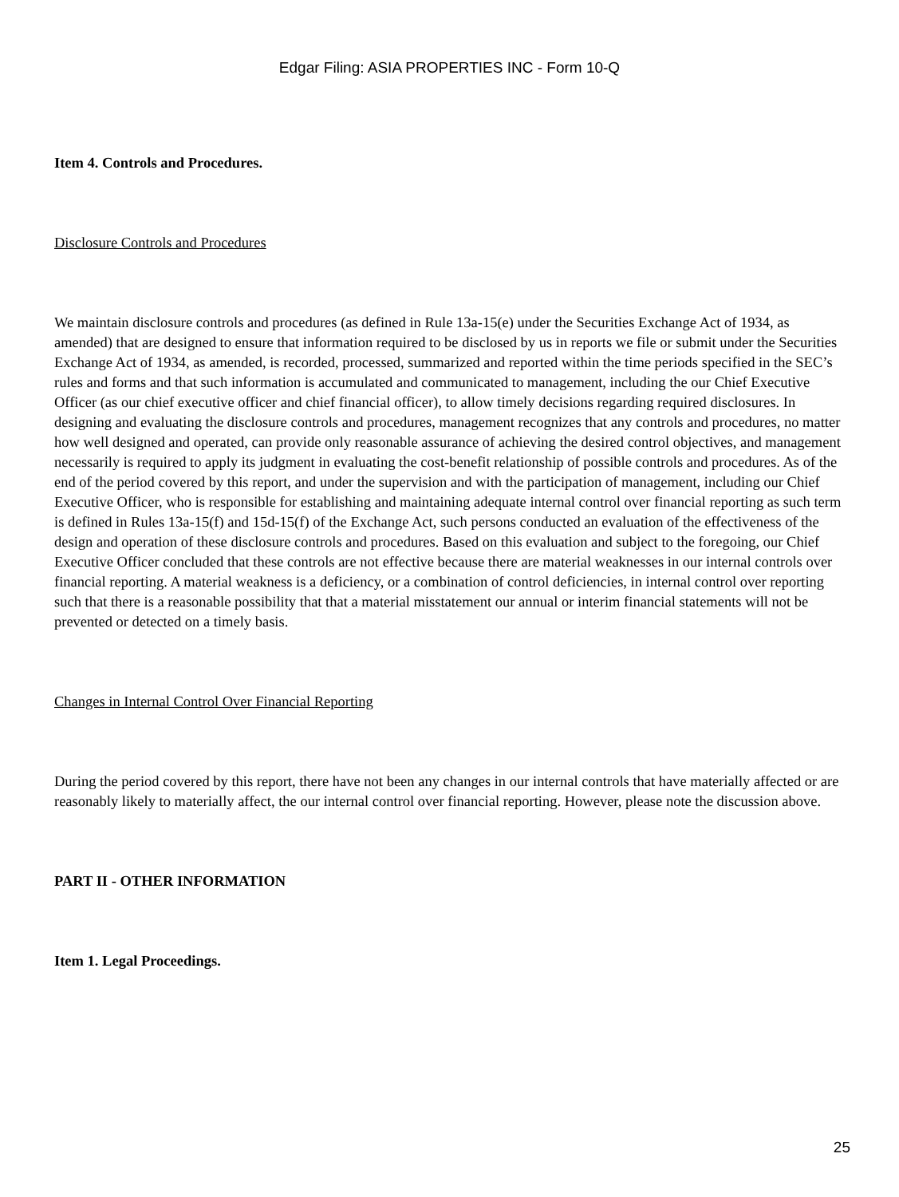Edgar Filing: ASIA PROPERTIES INC - Form 10-Q
Item 4. Controls and Procedures.
Disclosure Controls and Procedures
We maintain disclosure controls and procedures (as defined in Rule 13a-15(e) under the Securities Exchange Act of 1934, as amended) that are designed to ensure that information required to be disclosed by us in reports we file or submit under the Securities Exchange Act of 1934, as amended, is recorded, processed, summarized and reported within the time periods specified in the SEC’s rules and forms and that such information is accumulated and communicated to management, including the our Chief Executive Officer (as our chief executive officer and chief financial officer), to allow timely decisions regarding required disclosures. In designing and evaluating the disclosure controls and procedures, management recognizes that any controls and procedures, no matter how well designed and operated, can provide only reasonable assurance of achieving the desired control objectives, and management necessarily is required to apply its judgment in evaluating the cost-benefit relationship of possible controls and procedures. As of the end of the period covered by this report, and under the supervision and with the participation of management, including our Chief Executive Officer, who is responsible for establishing and maintaining adequate internal control over financial reporting as such term is defined in Rules 13a-15(f) and 15d-15(f) of the Exchange Act, such persons conducted an evaluation of the effectiveness of the design and operation of these disclosure controls and procedures. Based on this evaluation and subject to the foregoing, our Chief Executive Officer concluded that these controls are not effective because there are material weaknesses in our internal controls over financial reporting. A material weakness is a deficiency, or a combination of control deficiencies, in internal control over reporting such that there is a reasonable possibility that that a material misstatement our annual or interim financial statements will not be prevented or detected on a timely basis.
Changes in Internal Control Over Financial Reporting
During the period covered by this report, there have not been any changes in our internal controls that have materially affected or are reasonably likely to materially affect, the our internal control over financial reporting. However, please note the discussion above.
PART II - OTHER INFORMATION
Item 1. Legal Proceedings.
25